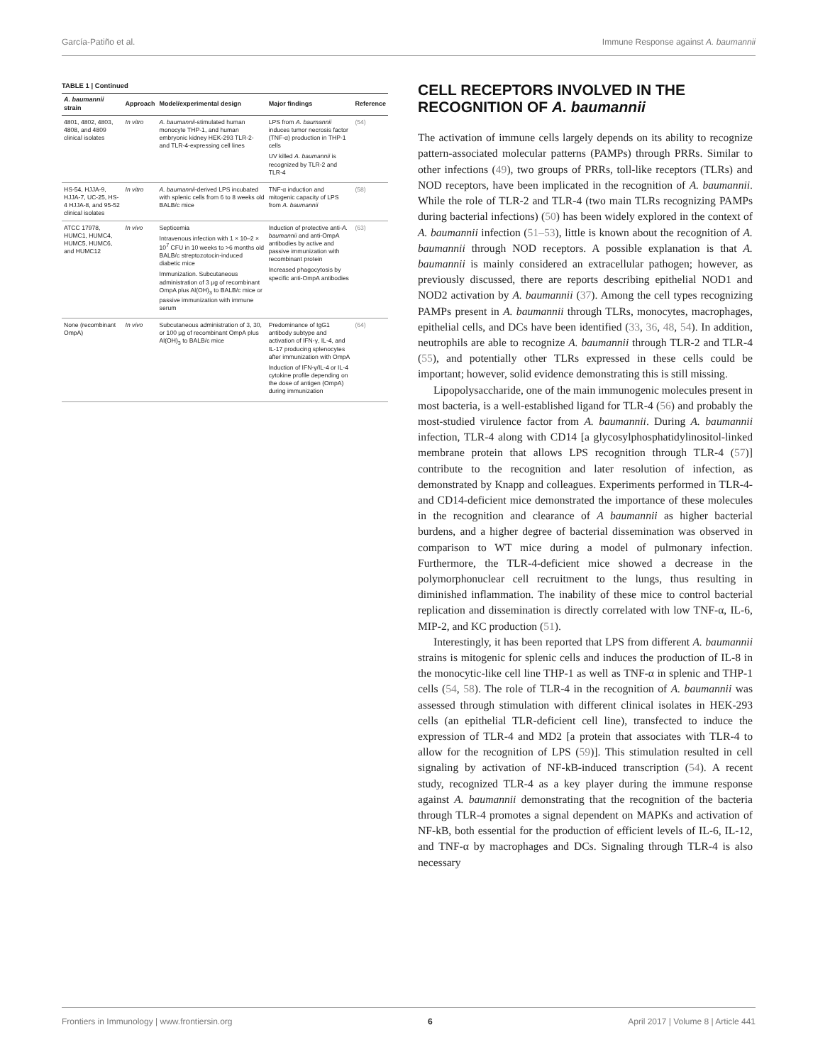García-Patiño et al. Immune Response against A. baumannii
TABLE 1 | Continued
| A. baumannii strain | Approach | Model/experimental design | Major findings | Reference |
| --- | --- | --- | --- | --- |
| 4801, 4802, 4803, 4808, and 4809 clinical isolates | In vitro | A. baumannii -stimulated human monocyte THP-1, and human embryonic kidney HEK-293 TLR-2- and TLR-4-expressing cell lines | LPS from A. baumannii induces tumor necrosis factor (TNF-α) production in THP-1 cells UV killed A. baumannii is recognized by TLR-2 and TLR-4 | (54) |
| HS-54, HJJA-9, HJJA-7, UC-25, HS-4 HJJA-8, and 95-52 clinical isolates | In vitro | A. baumannii -derived LPS incubated with splenic cells from 6 to 8 weeks old BALB/c mice | TNF-α induction and mitogenic capacity of LPS from A. baumannii | (58) |
| ATCC 17978, HUMC1, HUMC4, HUMC5, HUMC6, and HUMC12 | In vivo | Septicemia Intravenous infection with 1 × 10–2 × 10<sup>7</sup> CFU in 10 weeks to >6 months old BALB/c streptozotocin-induced diabetic mice Immunization. Subcutaneous administration of 3 μg of recombinant OmpA plus Al(OH)<sub>3</sub> to BALB/c mice or passive immunization with immune serum | Induction of protective anti- A. baumannii and anti-OmpA antibodies by active and passive immunization with recombinant protein Increased phagocytosis by specific anti-OmpA antibodies | (63) |
| None (recombinant OmpA) | In vivo | Subcutaneous administration of 3, 30, or 100 μg of recombinant OmpA plus Al(OH)<sub>3</sub> to BALB/c mice | Predominance of IgG1 antibody subtype and activation of IFN-γ, IL-4, and IL-17 producing splenocytes after immunization with OmpA Induction of IFN-γ/IL-4 or IL-4 cytokine profile depending on the dose of antigen (OmpA) during immunization | (64) |
CELL RECEPTORS INVOLVED IN THE RECOGNITION OF A. baumannii
The activation of immune cells largely depends on its ability to recognize pattern-associated molecular patterns (PAMPs) through PRRs. Similar to other infections (49), two groups of PRRs, toll-like receptors (TLRs) and NOD receptors, have been implicated in the recognition of A. baumannii. While the role of TLR-2 and TLR-4 (two main TLRs recognizing PAMPs during bacterial infections) (50) has been widely explored in the context of A. baumannii infection (51–53), little is known about the recognition of A. baumannii through NOD receptors. A possible explanation is that A. baumannii is mainly considered an extracellular pathogen; however, as previously discussed, there are reports describing epithelial NOD1 and NOD2 activation by A. baumannii (37). Among the cell types recognizing PAMPs present in A. baumannii through TLRs, monocytes, macrophages, epithelial cells, and DCs have been identified (33, 36, 48, 54). In addition, neutrophils are able to recognize A. baumannii through TLR-2 and TLR-4 (55), and potentially other TLRs expressed in these cells could be important; however, solid evidence demonstrating this is still missing.
Lipopolysaccharide, one of the main immunogenic molecules present in most bacteria, is a well-established ligand for TLR-4 (56) and probably the most-studied virulence factor from A. baumannii. During A. baumannii infection, TLR-4 along with CD14 [a glycosylphosphatidylinositol-linked membrane protein that allows LPS recognition through TLR-4 (57)] contribute to the recognition and later resolution of infection, as demonstrated by Knapp and colleagues. Experiments performed in TLR-4- and CD14-deficient mice demonstrated the importance of these molecules in the recognition and clearance of A baumannii as higher bacterial burdens, and a higher degree of bacterial dissemination was observed in comparison to WT mice during a model of pulmonary infection. Furthermore, the TLR-4-deficient mice showed a decrease in the polymorphonuclear cell recruitment to the lungs, thus resulting in diminished inflammation. The inability of these mice to control bacterial replication and dissemination is directly correlated with low TNF-α, IL-6, MIP-2, and KC production (51).
Interestingly, it has been reported that LPS from different A. baumannii strains is mitogenic for splenic cells and induces the production of IL-8 in the monocytic-like cell line THP-1 as well as TNF-α in splenic and THP-1 cells (54, 58). The role of TLR-4 in the recognition of A. baumannii was assessed through stimulation with different clinical isolates in HEK-293 cells (an epithelial TLR-deficient cell line), transfected to induce the expression of TLR-4 and MD2 [a protein that associates with TLR-4 to allow for the recognition of LPS (59)]. This stimulation resulted in cell signaling by activation of NF-kB-induced transcription (54). A recent study, recognized TLR-4 as a key player during the immune response against A. baumannii demonstrating that the recognition of the bacteria through TLR-4 promotes a signal dependent on MAPKs and activation of NF-kB, both essential for the production of efficient levels of IL-6, IL-12, and TNF-α by macrophages and DCs. Signaling through TLR-4 is also necessary
Frontiers in Immunology | www.frontiersin.org 6 April 2017 | Volume 8 | Article 441